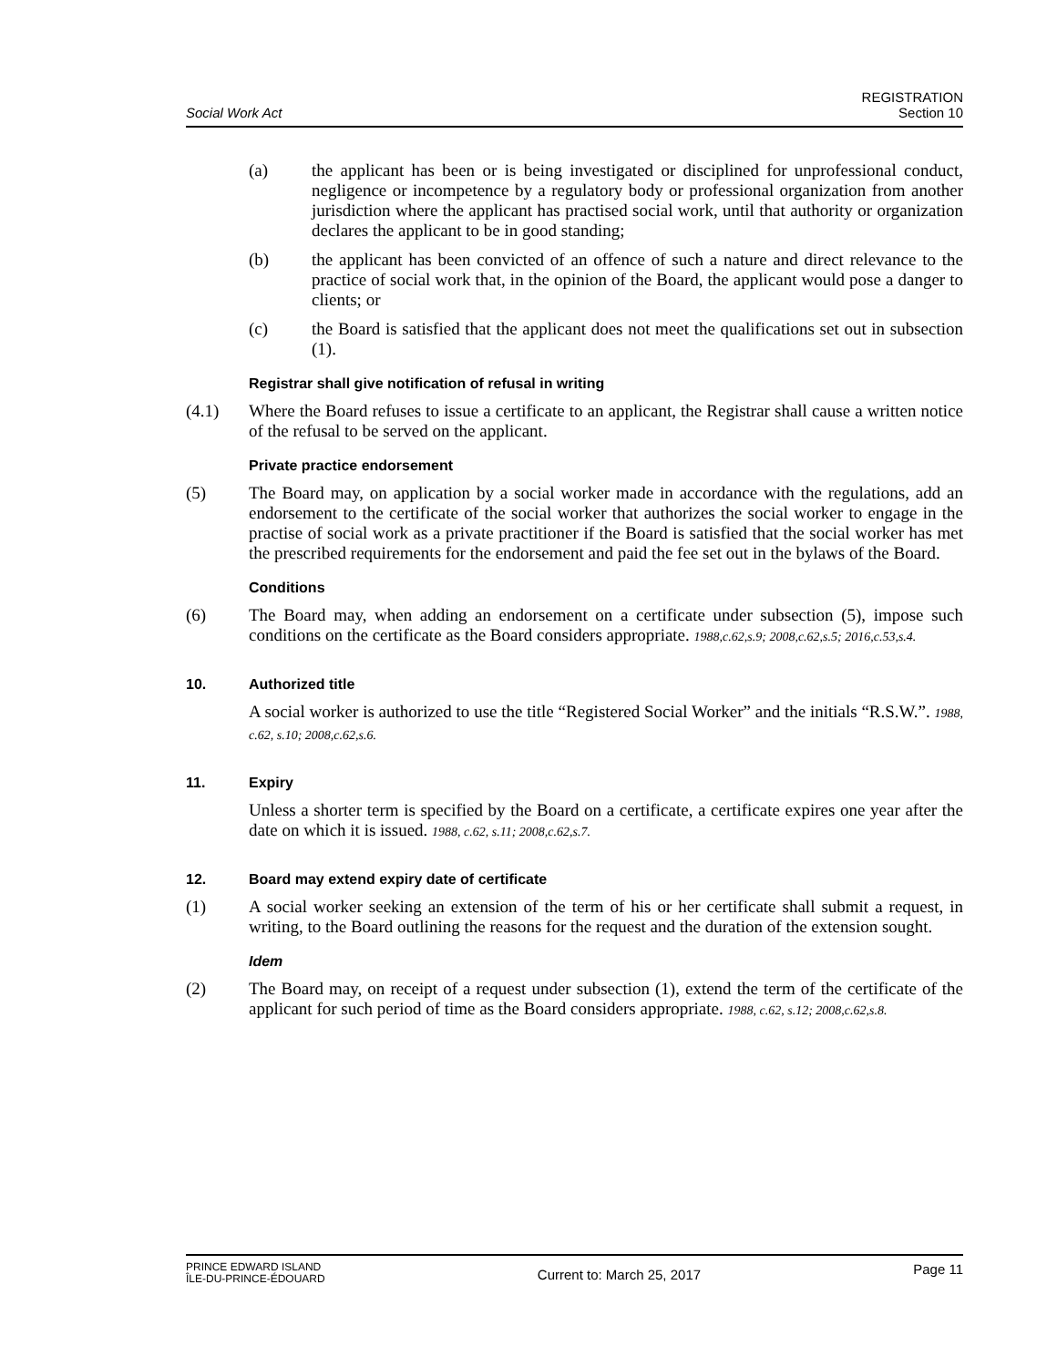Social Work Act
REGISTRATION
Section 10
(a) the applicant has been or is being investigated or disciplined for unprofessional conduct, negligence or incompetence by a regulatory body or professional organization from another jurisdiction where the applicant has practised social work, until that authority or organization declares the applicant to be in good standing;
(b) the applicant has been convicted of an offence of such a nature and direct relevance to the practice of social work that, in the opinion of the Board, the applicant would pose a danger to clients; or
(c) the Board is satisfied that the applicant does not meet the qualifications set out in subsection (1).
Registrar shall give notification of refusal in writing
(4.1) Where the Board refuses to issue a certificate to an applicant, the Registrar shall cause a written notice of the refusal to be served on the applicant.
Private practice endorsement
(5) The Board may, on application by a social worker made in accordance with the regulations, add an endorsement to the certificate of the social worker that authorizes the social worker to engage in the practise of social work as a private practitioner if the Board is satisfied that the social worker has met the prescribed requirements for the endorsement and paid the fee set out in the bylaws of the Board.
Conditions
(6) The Board may, when adding an endorsement on a certificate under subsection (5), impose such conditions on the certificate as the Board considers appropriate. 1988,c.62,s.9; 2008,c.62,s.5; 2016,c.53,s.4.
10. Authorized title
A social worker is authorized to use the title “Registered Social Worker” and the initials “R.S.W.”. 1988, c.62, s.10; 2008,c.62,s.6.
11. Expiry
Unless a shorter term is specified by the Board on a certificate, a certificate expires one year after the date on which it is issued. 1988, c.62, s.11; 2008,c.62,s.7.
12. Board may extend expiry date of certificate
(1) A social worker seeking an extension of the term of his or her certificate shall submit a request, in writing, to the Board outlining the reasons for the request and the duration of the extension sought.
Idem
(2) The Board may, on receipt of a request under subsection (1), extend the term of the certificate of the applicant for such period of time as the Board considers appropriate. 1988, c.62, s.12; 2008,c.62,s.8.
PRINCE EDWARD ISLAND
ÎLE-DU-PRINCE-ÉDOUARD
Current to: March 25, 2017
Page 11